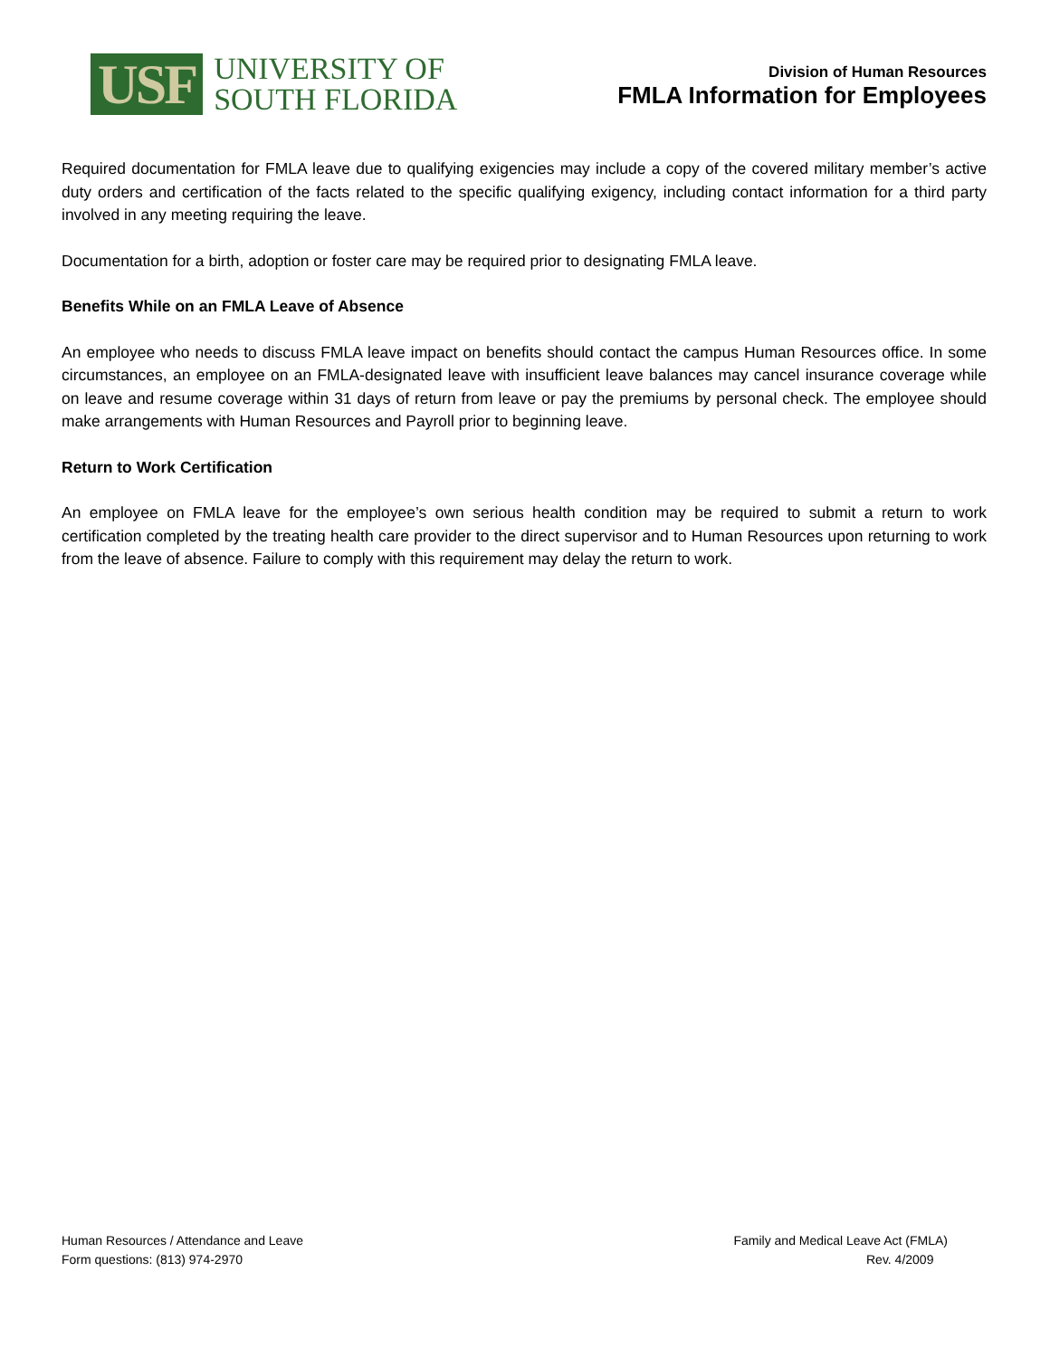USF
UNIVERSITY OF
SOUTH FLORIDA
Division of Human Resources
FMLA Information for Employees
Required documentation for FMLA leave due to qualifying exigencies may include a copy of the covered military member’s active duty orders and certification of the facts related to the specific qualifying exigency, including contact information for a third party involved in any meeting requiring the leave.
Documentation for a birth, adoption or foster care may be required prior to designating FMLA leave.
Benefits While on an FMLA Leave of Absence
An employee who needs to discuss FMLA leave impact on benefits should contact the campus Human Resources office. In some circumstances, an employee on an FMLA-designated leave with insufficient leave balances may cancel insurance coverage while on leave and resume coverage within 31 days of return from leave or pay the premiums by personal check. The employee should make arrangements with Human Resources and Payroll prior to beginning leave.
Return to Work Certification
An employee on FMLA leave for the employee’s own serious health condition may be required to submit a return to work certification completed by the treating health care provider to the direct supervisor and to Human Resources upon returning to work from the leave of absence. Failure to comply with this requirement may delay the return to work.
Human Resources / Attendance and Leave
Form questions: (813) 974-2970
Family and Medical Leave Act (FMLA)
Rev. 4/2009